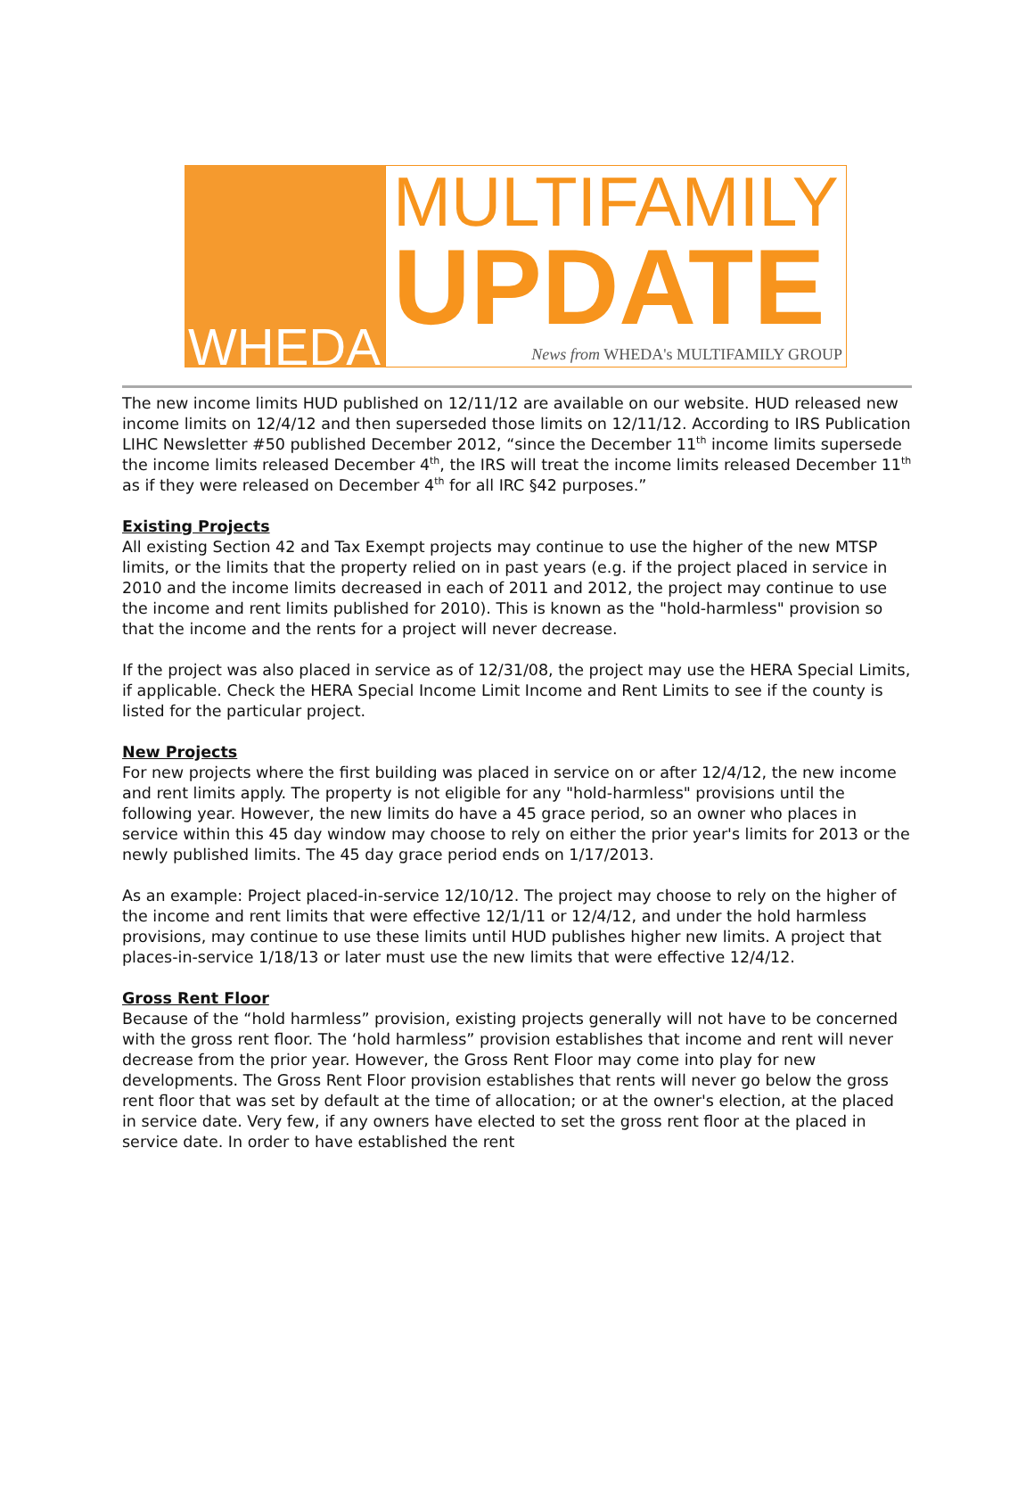WHEDA
MULTIFAMILY
UPDATE
News from WHEDA's MULTIFAMILY GROUP
The new income limits HUD published on 12/11/12 are available on our website. HUD released new income limits on 12/4/12 and then superseded those limits on 12/11/12. According to IRS Publication LIHC Newsletter #50 published December 2012, “since the December 11<sup>th</sup> income limits supersede the income limits released December 4<sup>th</sup>, the IRS will treat the income limits released December 11<sup>th</sup> as if they were released on December 4<sup>th</sup> for all IRC §42 purposes.”
Existing Projects
All existing Section 42 and Tax Exempt projects may continue to use the higher of the new MTSP limits, or the limits that the property relied on in past years (e.g. if the project placed in service in 2010 and the income limits decreased in each of 2011 and 2012, the project may continue to use the income and rent limits published for 2010). This is known as the "hold-harmless" provision so that the income and the rents for a project will never decrease.
If the project was also placed in service as of 12/31/08, the project may use the HERA Special Limits, if applicable. Check the HERA Special Income Limit Income and Rent Limits to see if the county is listed for the particular project.
New Projects
For new projects where the first building was placed in service on or after 12/4/12, the new income and rent limits apply. The property is not eligible for any "hold-harmless" provisions until the following year. However, the new limits do have a 45 grace period, so an owner who places in service within this 45 day window may choose to rely on either the prior year's limits for 2013 or the newly published limits. The 45 day grace period ends on 1/17/2013.
As an example: Project placed-in-service 12/10/12. The project may choose to rely on the higher of the income and rent limits that were effective 12/1/11 or 12/4/12, and under the hold harmless provisions, may continue to use these limits until HUD publishes higher new limits. A project that places-in-service 1/18/13 or later must use the new limits that were effective 12/4/12.
Gross Rent Floor
Because of the “hold harmless” provision, existing projects generally will not have to be concerned with the gross rent floor. The ‘hold harmless” provision establishes that income and rent will never decrease from the prior year. However, the Gross Rent Floor may come into play for new developments. The Gross Rent Floor provision establishes that rents will never go below the gross rent floor that was set by default at the time of allocation; or at the owner's election, at the placed in service date. Very few, if any owners have elected to set the gross rent floor at the placed in service date. In order to have established the rent